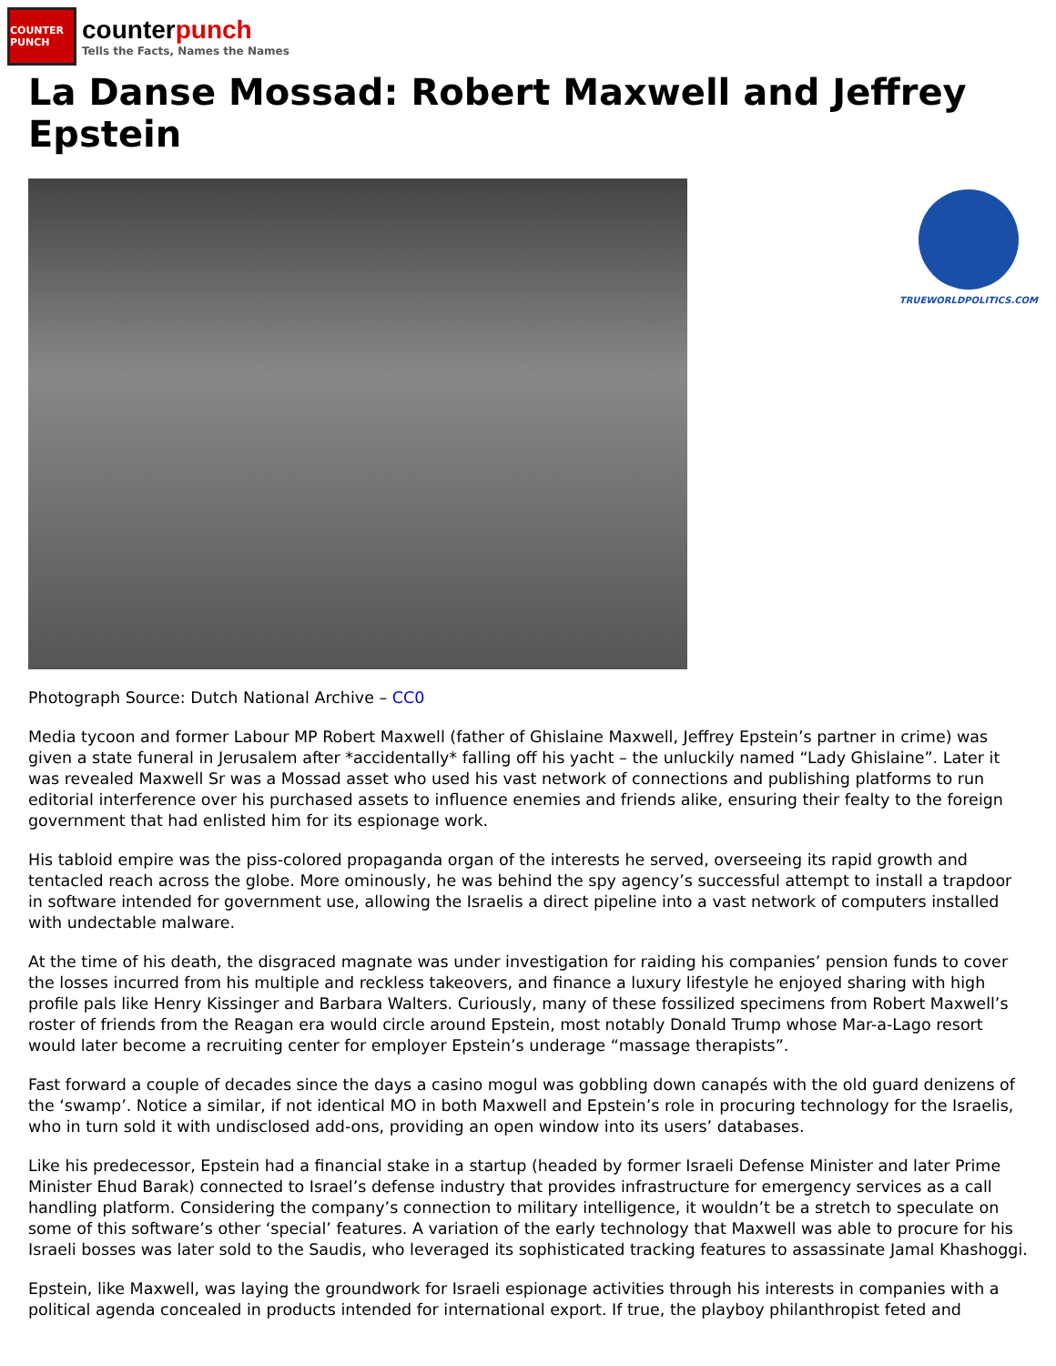COUNTER PUNCH
counterpunch
Tells the Facts, Names the Names
La Danse Mossad: Robert Maxwell and Jeffrey Epstein
TRUEWORLDPOLITICS.COM
Photograph Source: Dutch National Archive – CC0
Media tycoon and former Labour MP Robert Maxwell (father of Ghislaine Maxwell, Jeffrey Epstein’s partner in crime) was given a state funeral in Jerusalem after *accidentally* falling off his yacht – the unluckily named “Lady Ghislaine”. Later it was revealed Maxwell Sr was a Mossad asset who used his vast network of connections and publishing platforms to run editorial interference over his purchased assets to influence enemies and friends alike, ensuring their fealty to the foreign government that had enlisted him for its espionage work.
His tabloid empire was the piss-colored propaganda organ of the interests he served, overseeing its rapid growth and tentacled reach across the globe. More ominously, he was behind the spy agency’s successful attempt to install a trapdoor in software intended for government use, allowing the Israelis a direct pipeline into a vast network of computers installed with undectable malware.
At the time of his death, the disgraced magnate was under investigation for raiding his companies’ pension funds to cover the losses incurred from his multiple and reckless takeovers, and finance a luxury lifestyle he enjoyed sharing with high profile pals like Henry Kissinger and Barbara Walters. Curiously, many of these fossilized specimens from Robert Maxwell’s roster of friends from the Reagan era would circle around Epstein, most notably Donald Trump whose Mar-a-Lago resort would later become a recruiting center for employer Epstein’s underage “massage therapists”.
Fast forward a couple of decades since the days a casino mogul was gobbling down canapés with the old guard denizens of the ‘swamp’. Notice a similar, if not identical MO in both Maxwell and Epstein’s role in procuring technology for the Israelis, who in turn sold it with undisclosed add-ons, providing an open window into its users’ databases.
Like his predecessor, Epstein had a financial stake in a startup (headed by former Israeli Defense Minister and later Prime Minister Ehud Barak) connected to Israel’s defense industry that provides infrastructure for emergency services as a call handling platform. Considering the company’s connection to military intelligence, it wouldn’t be a stretch to speculate on some of this software’s other ‘special’ features. A variation of the early technology that Maxwell was able to procure for his Israeli bosses was later sold to the Saudis, who leveraged its sophisticated tracking features to assassinate Jamal Khashoggi.
Epstein, like Maxwell, was laying the groundwork for Israeli espionage activities through his interests in companies with a political agenda concealed in products intended for international export. If true, the playboy philanthropist feted and